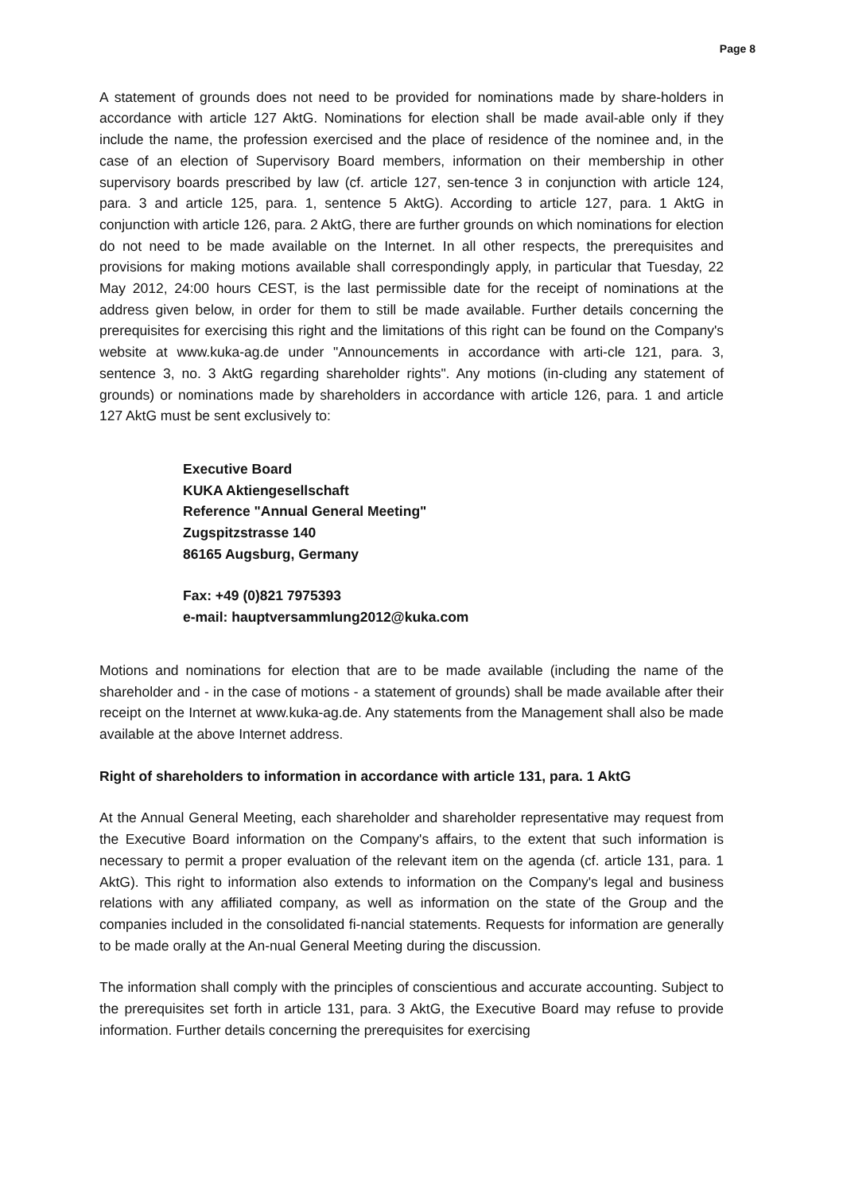Page 8
A statement of grounds does not need to be provided for nominations made by share-holders in accordance with article 127 AktG. Nominations for election shall be made avail-able only if they include the name, the profession exercised and the place of residence of the nominee and, in the case of an election of Supervisory Board members, information on their membership in other supervisory boards prescribed by law (cf. article 127, sen-tence 3 in conjunction with article 124, para. 3 and article 125, para. 1, sentence 5 AktG). According to article 127, para. 1 AktG in conjunction with article 126, para. 2 AktG, there are further grounds on which nominations for election do not need to be made available on the Internet. In all other respects, the prerequisites and provisions for making motions available shall correspondingly apply, in particular that Tuesday, 22 May 2012, 24:00 hours CEST, is the last permissible date for the receipt of nominations at the address given below, in order for them to still be made available. Further details concerning the prerequisites for exercising this right and the limitations of this right can be found on the Company's website at www.kuka-ag.de under "Announcements in accordance with arti-cle 121, para. 3, sentence 3, no. 3 AktG regarding shareholder rights". Any motions (in-cluding any statement of grounds) or nominations made by shareholders in accordance with article 126, para. 1 and article 127 AktG must be sent exclusively to:
Executive Board
KUKA Aktiengesellschaft
Reference "Annual General Meeting"
Zugspitzstrasse 140
86165 Augsburg, Germany
Fax: +49 (0)821 7975393
e-mail: hauptversammlung2012@kuka.com
Motions and nominations for election that are to be made available (including the name of the shareholder and - in the case of motions - a statement of grounds) shall be made available after their receipt on the Internet at www.kuka-ag.de. Any statements from the Management shall also be made available at the above Internet address.
Right of shareholders to information in accordance with article 131, para. 1 AktG
At the Annual General Meeting, each shareholder and shareholder representative may request from the Executive Board information on the Company's affairs, to the extent that such information is necessary to permit a proper evaluation of the relevant item on the agenda (cf. article 131, para. 1 AktG). This right to information also extends to information on the Company's legal and business relations with any affiliated company, as well as information on the state of the Group and the companies included in the consolidated fi-nancial statements. Requests for information are generally to be made orally at the An-nual General Meeting during the discussion.
The information shall comply with the principles of conscientious and accurate accounting. Subject to the prerequisites set forth in article 131, para. 3 AktG, the Executive Board may refuse to provide information. Further details concerning the prerequisites for exercising